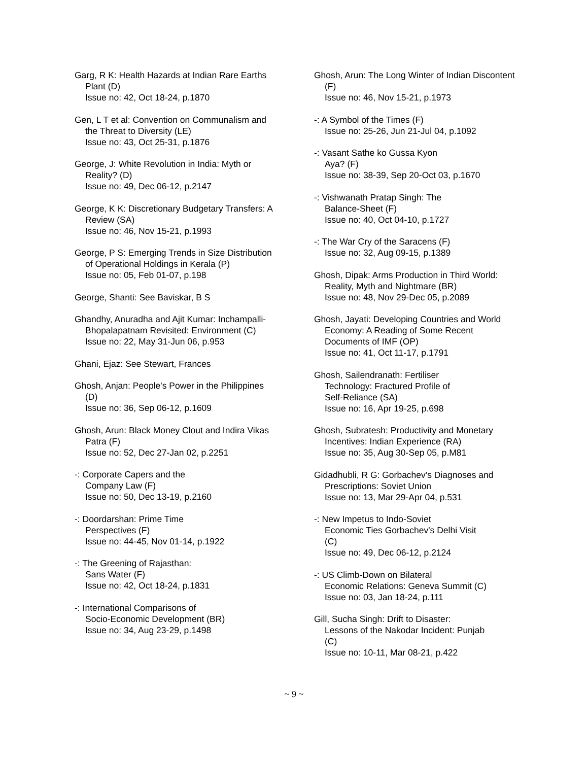Garg, R K: Health Hazards at Indian Rare Earths Plant (D)
Issue no: 42, Oct 18-24, p.1870
Gen, L T et al: Convention on Communalism and the Threat to Diversity (LE)
Issue no: 43, Oct 25-31, p.1876
George, J: White Revolution in India: Myth or Reality? (D)
Issue no: 49, Dec 06-12, p.2147
George, K K: Discretionary Budgetary Transfers: A Review (SA)
Issue no: 46, Nov 15-21, p.1993
George, P S: Emerging Trends in Size Distribution of Operational Holdings in Kerala (P)
Issue no: 05, Feb 01-07, p.198
George, Shanti: See Baviskar, B S
Ghandhy, Anuradha and Ajit Kumar: Inchampalli-Bhopalapatnam Revisited: Environment (C)
Issue no: 22, May 31-Jun 06, p.953
Ghani, Ejaz: See Stewart, Frances
Ghosh, Anjan: People's Power in the Philippines (D)
Issue no: 36, Sep 06-12, p.1609
Ghosh, Arun: Black Money Clout and Indira Vikas Patra (F)
Issue no: 52, Dec 27-Jan 02, p.2251
-: Corporate Capers and the
Company Law (F)
Issue no: 50, Dec 13-19, p.2160
-: Doordarshan: Prime Time
Perspectives (F)
Issue no: 44-45, Nov 01-14, p.1922
-: The Greening of Rajasthan:
Sans Water (F)
Issue no: 42, Oct 18-24, p.1831
-: International Comparisons of
Socio-Economic Development (BR)
Issue no: 34, Aug 23-29, p.1498
Ghosh, Arun: The Long Winter of Indian Discontent (F)
Issue no: 46, Nov 15-21, p.1973
-: A Symbol of the Times (F)
Issue no: 25-26, Jun 21-Jul 04, p.1092
-: Vasant Sathe ko Gussa Kyon
Aya? (F)
Issue no: 38-39, Sep 20-Oct 03, p.1670
-: Vishwanath Pratap Singh: The
Balance-Sheet (F)
Issue no: 40, Oct 04-10, p.1727
-: The War Cry of the Saracens (F)
Issue no: 32, Aug 09-15, p.1389
Ghosh, Dipak: Arms Production in Third World: Reality, Myth and Nightmare (BR)
Issue no: 48, Nov 29-Dec 05, p.2089
Ghosh, Jayati: Developing Countries and World Economy: A Reading of Some Recent Documents of IMF (OP)
Issue no: 41, Oct 11-17, p.1791
Ghosh, Sailendranath: Fertiliser
Technology: Fractured Profile of
Self-Reliance (SA)
Issue no: 16, Apr 19-25, p.698
Ghosh, Subratesh: Productivity and Monetary Incentives: Indian Experience (RA)
Issue no: 35, Aug 30-Sep 05, p.M81
Gidadhubli, R G: Gorbachev's Diagnoses and Prescriptions: Soviet Union
Issue no: 13, Mar 29-Apr 04, p.531
-: New Impetus to Indo-Soviet
Economic Ties Gorbachev's Delhi Visit
(C)
Issue no: 49, Dec 06-12, p.2124
-: US Climb-Down on Bilateral
Economic Relations: Geneva Summit (C)
Issue no: 03, Jan 18-24, p.111
Gill, Sucha Singh: Drift to Disaster:
Lessons of the Nakodar Incident: Punjab
(C)
Issue no: 10-11, Mar 08-21, p.422
~ 9 ~